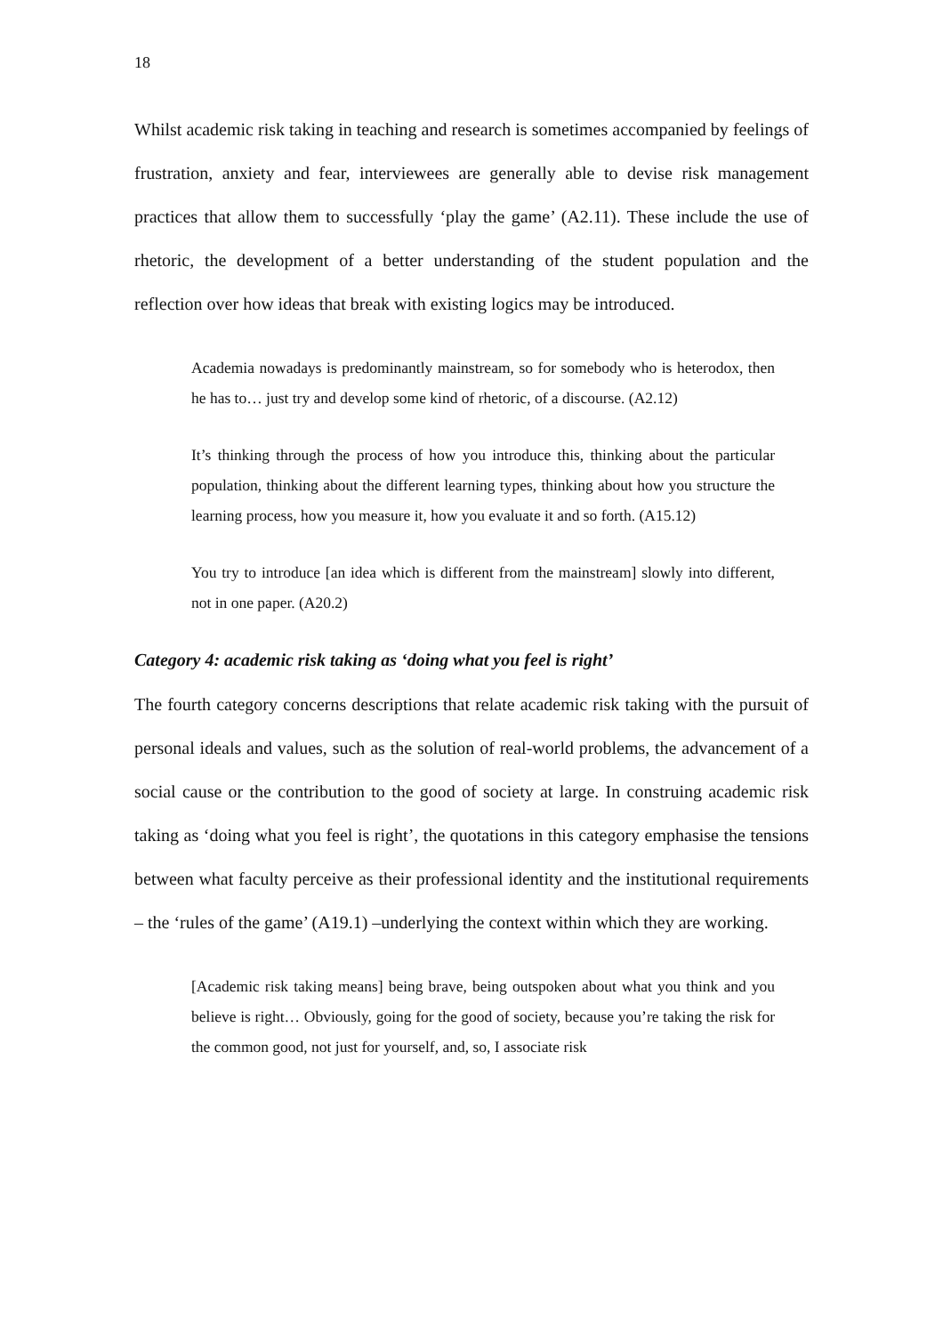18
Whilst academic risk taking in teaching and research is sometimes accompanied by feelings of frustration, anxiety and fear, interviewees are generally able to devise risk management practices that allow them to successfully ‘play the game’ (A2.11). These include the use of rhetoric, the development of a better understanding of the student population and the reflection over how ideas that break with existing logics may be introduced.
Academia nowadays is predominantly mainstream, so for somebody who is heterodox, then he has to… just try and develop some kind of rhetoric, of a discourse. (A2.12)
It’s thinking through the process of how you introduce this, thinking about the particular population, thinking about the different learning types, thinking about how you structure the learning process, how you measure it, how you evaluate it and so forth. (A15.12)
You try to introduce [an idea which is different from the mainstream] slowly into different, not in one paper. (A20.2)
Category 4: academic risk taking as ‘doing what you feel is right’
The fourth category concerns descriptions that relate academic risk taking with the pursuit of personal ideals and values, such as the solution of real-world problems, the advancement of a social cause or the contribution to the good of society at large. In construing academic risk taking as ‘doing what you feel is right’, the quotations in this category emphasise the tensions between what faculty perceive as their professional identity and the institutional requirements – the ‘rules of the game’ (A19.1) –underlying the context within which they are working.
[Academic risk taking means] being brave, being outspoken about what you think and you believe is right… Obviously, going for the good of society, because you’re taking the risk for the common good, not just for yourself, and, so, I associate risk